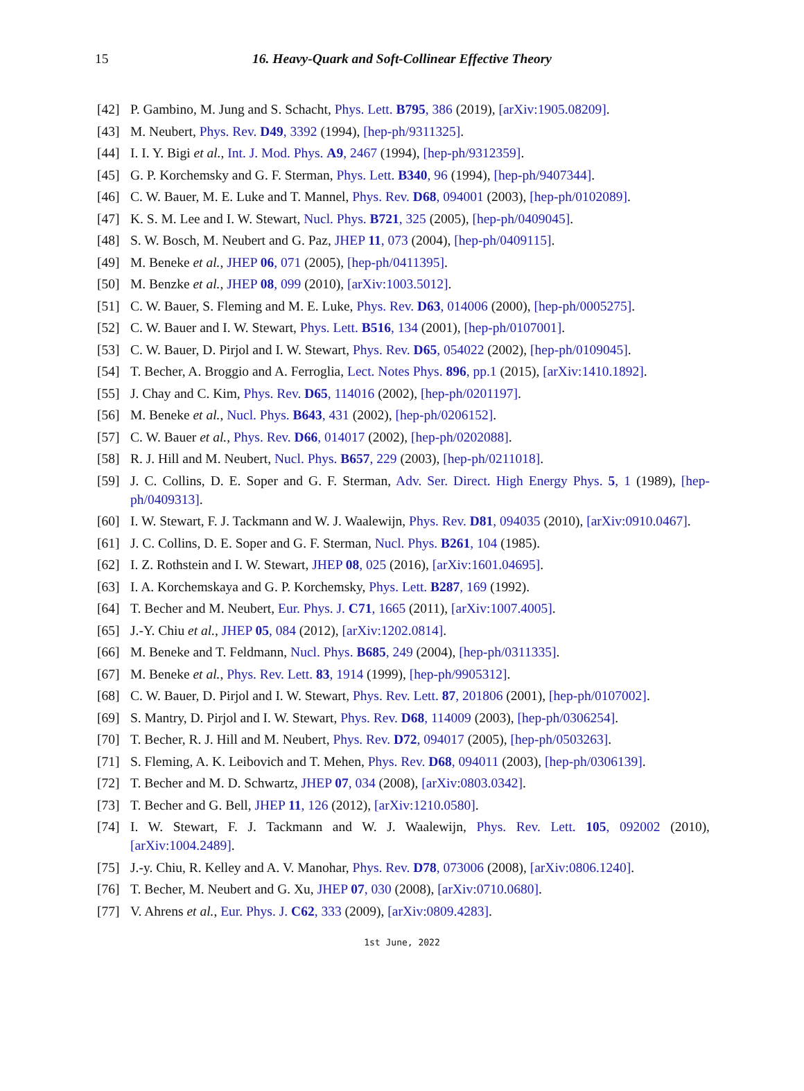15
16. Heavy-Quark and Soft-Collinear Effective Theory
[42] P. Gambino, M. Jung and S. Schacht, Phys. Lett. B795, 386 (2019), [arXiv:1905.08209].
[43] M. Neubert, Phys. Rev. D49, 3392 (1994), [hep-ph/9311325].
[44] I. I. Y. Bigi et al., Int. J. Mod. Phys. A9, 2467 (1994), [hep-ph/9312359].
[45] G. P. Korchemsky and G. F. Sterman, Phys. Lett. B340, 96 (1994), [hep-ph/9407344].
[46] C. W. Bauer, M. E. Luke and T. Mannel, Phys. Rev. D68, 094001 (2003), [hep-ph/0102089].
[47] K. S. M. Lee and I. W. Stewart, Nucl. Phys. B721, 325 (2005), [hep-ph/0409045].
[48] S. W. Bosch, M. Neubert and G. Paz, JHEP 11, 073 (2004), [hep-ph/0409115].
[49] M. Beneke et al., JHEP 06, 071 (2005), [hep-ph/0411395].
[50] M. Benzke et al., JHEP 08, 099 (2010), [arXiv:1003.5012].
[51] C. W. Bauer, S. Fleming and M. E. Luke, Phys. Rev. D63, 014006 (2000), [hep-ph/0005275].
[52] C. W. Bauer and I. W. Stewart, Phys. Lett. B516, 134 (2001), [hep-ph/0107001].
[53] C. W. Bauer, D. Pirjol and I. W. Stewart, Phys. Rev. D65, 054022 (2002), [hep-ph/0109045].
[54] T. Becher, A. Broggio and A. Ferroglia, Lect. Notes Phys. 896, pp.1 (2015), [arXiv:1410.1892].
[55] J. Chay and C. Kim, Phys. Rev. D65, 114016 (2002), [hep-ph/0201197].
[56] M. Beneke et al., Nucl. Phys. B643, 431 (2002), [hep-ph/0206152].
[57] C. W. Bauer et al., Phys. Rev. D66, 014017 (2002), [hep-ph/0202088].
[58] R. J. Hill and M. Neubert, Nucl. Phys. B657, 229 (2003), [hep-ph/0211018].
[59] J. C. Collins, D. E. Soper and G. F. Sterman, Adv. Ser. Direct. High Energy Phys. 5, 1 (1989), [hep-ph/0409313].
[60] I. W. Stewart, F. J. Tackmann and W. J. Waalewijn, Phys. Rev. D81, 094035 (2010), [arXiv:0910.0467].
[61] J. C. Collins, D. E. Soper and G. F. Sterman, Nucl. Phys. B261, 104 (1985).
[62] I. Z. Rothstein and I. W. Stewart, JHEP 08, 025 (2016), [arXiv:1601.04695].
[63] I. A. Korchemskaya and G. P. Korchemsky, Phys. Lett. B287, 169 (1992).
[64] T. Becher and M. Neubert, Eur. Phys. J. C71, 1665 (2011), [arXiv:1007.4005].
[65] J.-Y. Chiu et al., JHEP 05, 084 (2012), [arXiv:1202.0814].
[66] M. Beneke and T. Feldmann, Nucl. Phys. B685, 249 (2004), [hep-ph/0311335].
[67] M. Beneke et al., Phys. Rev. Lett. 83, 1914 (1999), [hep-ph/9905312].
[68] C. W. Bauer, D. Pirjol and I. W. Stewart, Phys. Rev. Lett. 87, 201806 (2001), [hep-ph/0107002].
[69] S. Mantry, D. Pirjol and I. W. Stewart, Phys. Rev. D68, 114009 (2003), [hep-ph/0306254].
[70] T. Becher, R. J. Hill and M. Neubert, Phys. Rev. D72, 094017 (2005), [hep-ph/0503263].
[71] S. Fleming, A. K. Leibovich and T. Mehen, Phys. Rev. D68, 094011 (2003), [hep-ph/0306139].
[72] T. Becher and M. D. Schwartz, JHEP 07, 034 (2008), [arXiv:0803.0342].
[73] T. Becher and G. Bell, JHEP 11, 126 (2012), [arXiv:1210.0580].
[74] I. W. Stewart, F. J. Tackmann and W. J. Waalewijn, Phys. Rev. Lett. 105, 092002 (2010), [arXiv:1004.2489].
[75] J.-y. Chiu, R. Kelley and A. V. Manohar, Phys. Rev. D78, 073006 (2008), [arXiv:0806.1240].
[76] T. Becher, M. Neubert and G. Xu, JHEP 07, 030 (2008), [arXiv:0710.0680].
[77] V. Ahrens et al., Eur. Phys. J. C62, 333 (2009), [arXiv:0809.4283].
1st June, 2022